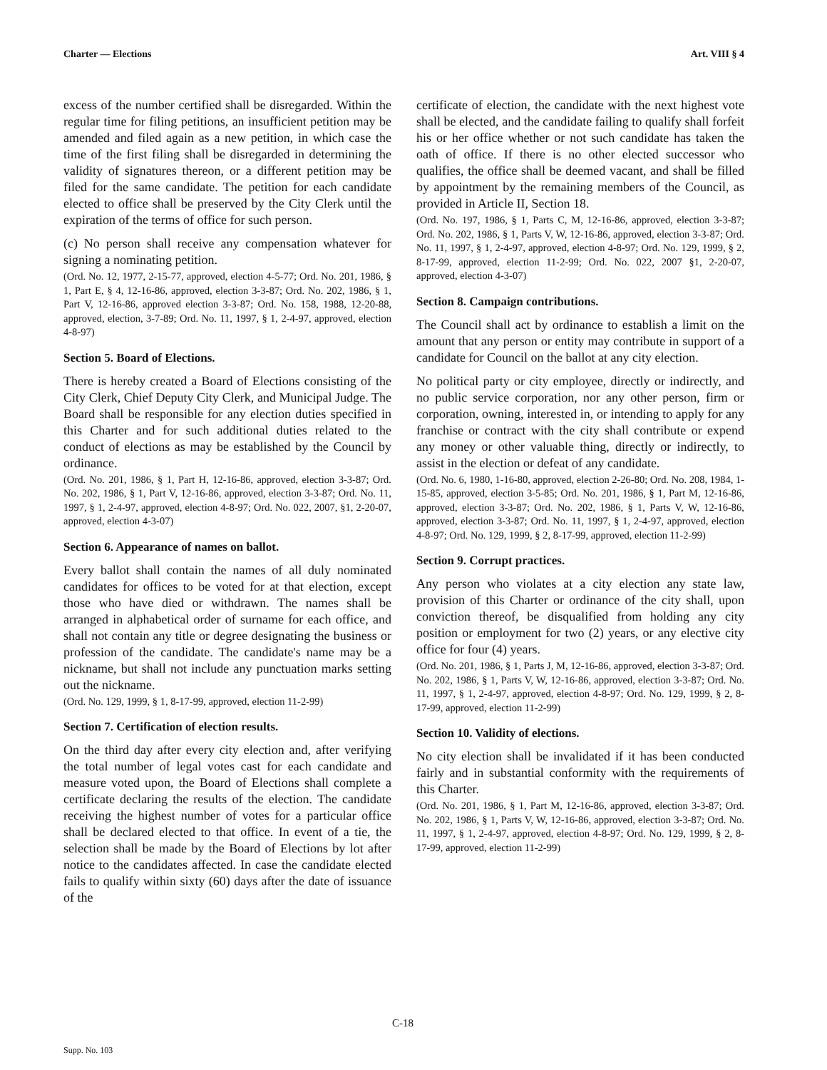Charter — Elections Art. VIII § 4
excess of the number certified shall be disregarded. Within the regular time for filing petitions, an insufficient petition may be amended and filed again as a new petition, in which case the time of the first filing shall be disregarded in determining the validity of signatures thereon, or a different petition may be filed for the same candidate. The petition for each candidate elected to office shall be preserved by the City Clerk until the expiration of the terms of office for such person.
(c) No person shall receive any compensation whatever for signing a nominating petition.
(Ord. No. 12, 1977, 2-15-77, approved, election 4-5-77; Ord. No. 201, 1986, § 1, Part E, § 4, 12-16-86, approved, election 3-3-87; Ord. No. 202, 1986, § 1, Part V, 12-16-86, approved election 3-3-87; Ord. No. 158, 1988, 12-20-88, approved, election, 3-7-89; Ord. No. 11, 1997, § 1, 2-4-97, approved, election 4-8-97)
Section 5. Board of Elections.
There is hereby created a Board of Elections consisting of the City Clerk, Chief Deputy City Clerk, and Municipal Judge. The Board shall be responsible for any election duties specified in this Charter and for such additional duties related to the conduct of elections as may be established by the Council by ordinance.
(Ord. No. 201, 1986, § 1, Part H, 12-16-86, approved, election 3-3-87; Ord. No. 202, 1986, § 1, Part V, 12-16-86, approved, election 3-3-87; Ord. No. 11, 1997, § 1, 2-4-97, approved, election 4-8-97; Ord. No. 022, 2007, §1, 2-20-07, approved, election 4-3-07)
Section 6. Appearance of names on ballot.
Every ballot shall contain the names of all duly nominated candidates for offices to be voted for at that election, except those who have died or withdrawn. The names shall be arranged in alphabetical order of surname for each office, and shall not contain any title or degree designating the business or profession of the candidate. The candidate's name may be a nickname, but shall not include any punctuation marks setting out the nickname.
(Ord. No. 129, 1999, § 1, 8-17-99, approved, election 11-2-99)
Section 7. Certification of election results.
On the third day after every city election and, after verifying the total number of legal votes cast for each candidate and measure voted upon, the Board of Elections shall complete a certificate declaring the results of the election. The candidate receiving the highest number of votes for a particular office shall be declared elected to that office. In event of a tie, the selection shall be made by the Board of Elections by lot after notice to the candidates affected. In case the candidate elected fails to qualify within sixty (60) days after the date of issuance of the
certificate of election, the candidate with the next highest vote shall be elected, and the candidate failing to qualify shall forfeit his or her office whether or not such candidate has taken the oath of office. If there is no other elected successor who qualifies, the office shall be deemed vacant, and shall be filled by appointment by the remaining members of the Council, as provided in Article II, Section 18.
(Ord. No. 197, 1986, § 1, Parts C, M, 12-16-86, approved, election 3-3-87; Ord. No. 202, 1986, § 1, Parts V, W, 12-16-86, approved, election 3-3-87; Ord. No. 11, 1997, § 1, 2-4-97, approved, election 4-8-97; Ord. No. 129, 1999, § 2, 8-17-99, approved, election 11-2-99; Ord. No. 022, 2007 §1, 2-20-07, approved, election 4-3-07)
Section 8. Campaign contributions.
The Council shall act by ordinance to establish a limit on the amount that any person or entity may contribute in support of a candidate for Council on the ballot at any city election.
No political party or city employee, directly or indirectly, and no public service corporation, nor any other person, firm or corporation, owning, interested in, or intending to apply for any franchise or contract with the city shall contribute or expend any money or other valuable thing, directly or indirectly, to assist in the election or defeat of any candidate.
(Ord. No. 6, 1980, 1-16-80, approved, election 2-26-80; Ord. No. 208, 1984, 1-15-85, approved, election 3-5-85; Ord. No. 201, 1986, § 1, Part M, 12-16-86, approved, election 3-3-87; Ord. No. 202, 1986, § 1, Parts V, W, 12-16-86, approved, election 3-3-87; Ord. No. 11, 1997, § 1, 2-4-97, approved, election 4-8-97; Ord. No. 129, 1999, § 2, 8-17-99, approved, election 11-2-99)
Section 9. Corrupt practices.
Any person who violates at a city election any state law, provision of this Charter or ordinance of the city shall, upon conviction thereof, be disqualified from holding any city position or employment for two (2) years, or any elective city office for four (4) years.
(Ord. No. 201, 1986, § 1, Parts J, M, 12-16-86, approved, election 3-3-87; Ord. No. 202, 1986, § 1, Parts V, W, 12-16-86, approved, election 3-3-87; Ord. No. 11, 1997, § 1, 2-4-97, approved, election 4-8-97; Ord. No. 129, 1999, § 2, 8-17-99, approved, election 11-2-99)
Section 10. Validity of elections.
No city election shall be invalidated if it has been conducted fairly and in substantial conformity with the requirements of this Charter.
(Ord. No. 201, 1986, § 1, Part M, 12-16-86, approved, election 3-3-87; Ord. No. 202, 1986, § 1, Parts V, W, 12-16-86, approved, election 3-3-87; Ord. No. 11, 1997, § 1, 2-4-97, approved, election 4-8-97; Ord. No. 129, 1999, § 2, 8-17-99, approved, election 11-2-99)
C-18
Supp. No. 103